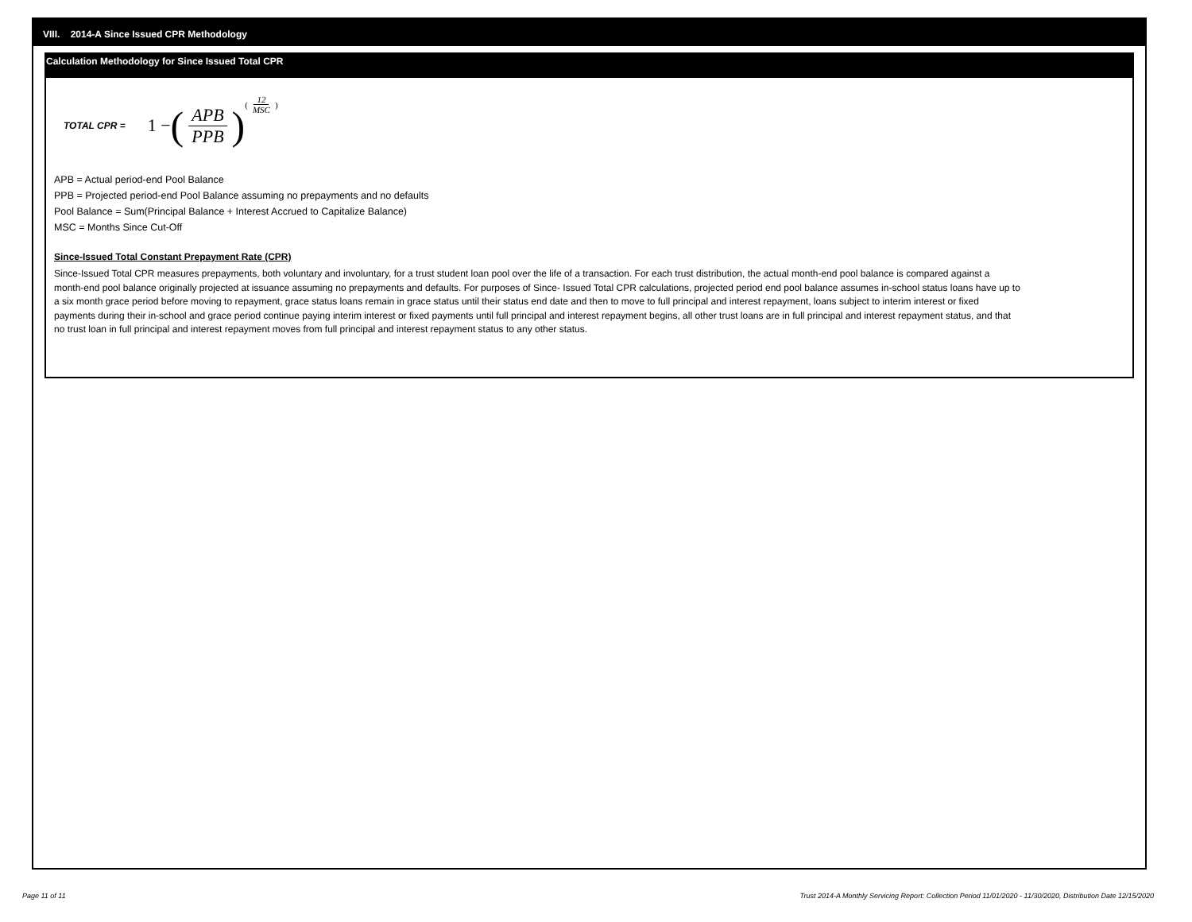VIII. 2014-A Since Issued CPR Methodology
Calculation Methodology for Since Issued Total CPR
TOTAL CPR =
1 − (APB PPB) (12 MSC)
APB = Actual period-end Pool Balance
PPB = Projected period-end Pool Balance assuming no prepayments and no defaults
Pool Balance = Sum(Principal Balance + Interest Accrued to Capitalize Balance)
MSC = Months Since Cut-Off
Since-Issued Total Constant Prepayment Rate (CPR)
Since-Issued Total CPR measures prepayments, both voluntary and involuntary, for a trust student loan pool over the life of a transaction. For each trust distribution, the actual month-end pool balance is compared against a month-end pool balance originally projected at issuance assuming no prepayments and defaults. For purposes of Since- Issued Total CPR calculations, projected period end pool balance assumes in-school status loans have up to a six month grace period before moving to repayment, grace status loans remain in grace status until their status end date and then to move to full principal and interest repayment, loans subject to interim interest or fixed payments during their in-school and grace period continue paying interim interest or fixed payments until full principal and interest repayment begins, all other trust loans are in full principal and interest repayment status, and that no trust loan in full principal and interest repayment moves from full principal and interest repayment status to any other status.
Page 11 of 11 Trust 2014-A Monthly Servicing Report: Collection Period 11/01/2020 - 11/30/2020, Distribution Date 12/15/2020